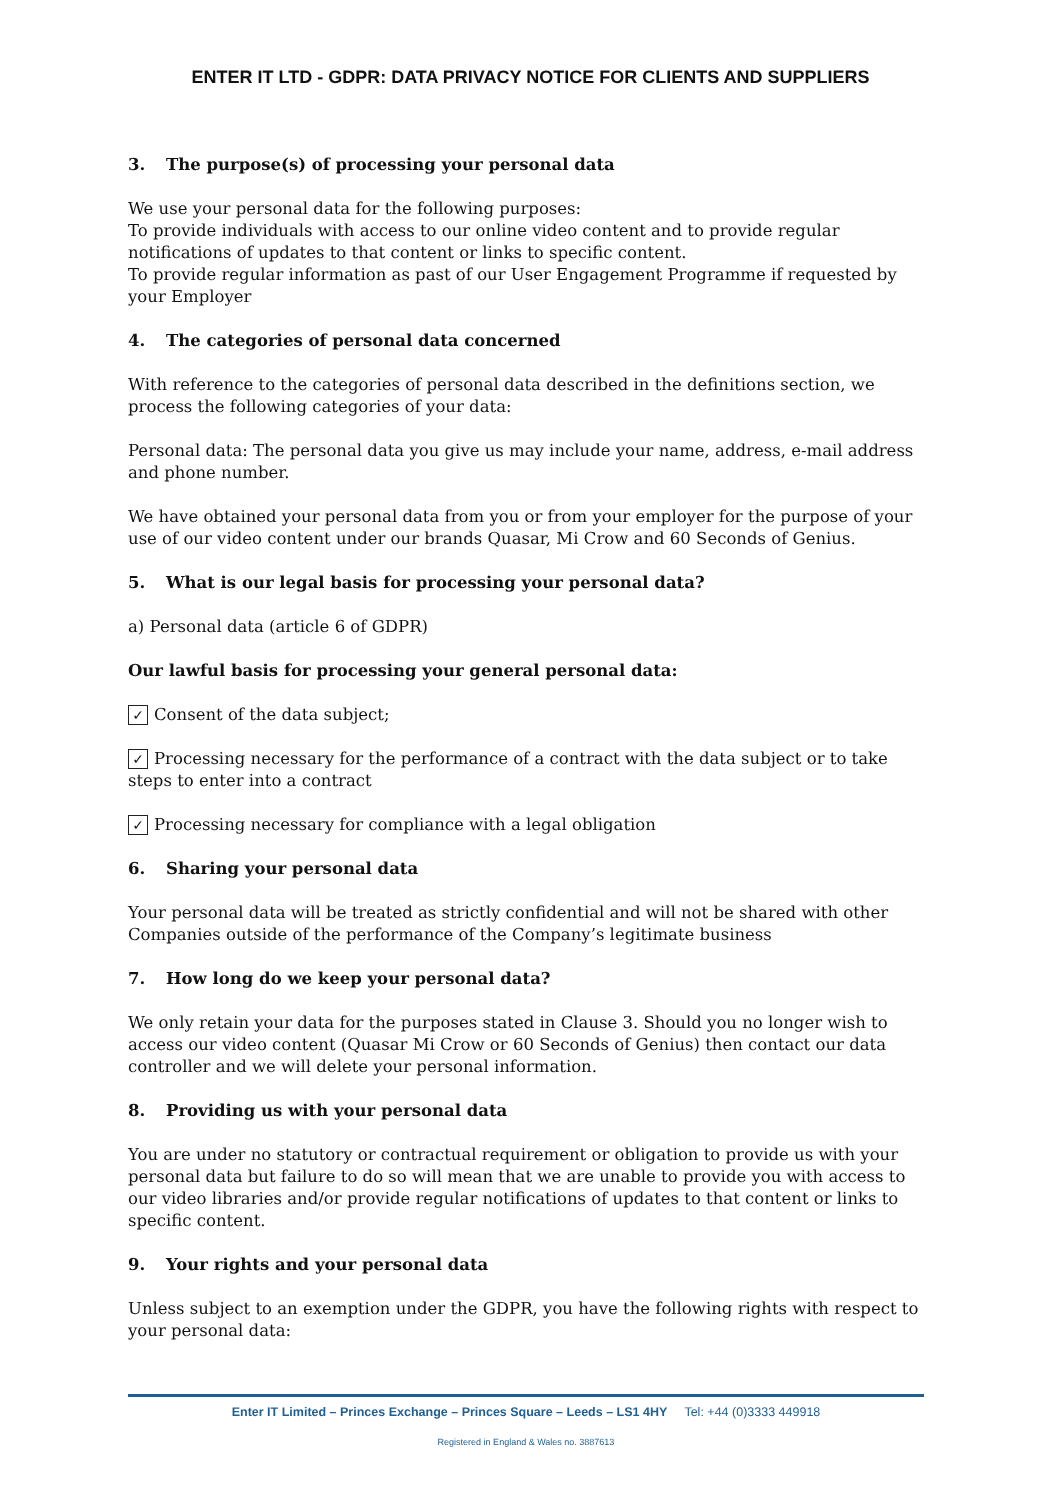ENTER IT LTD - GDPR: DATA PRIVACY NOTICE FOR CLIENTS AND SUPPLIERS
3. The purpose(s) of processing your personal data
We use your personal data for the following purposes:
To provide individuals with access to our online video content and to provide regular notifications of updates to that content or links to specific content.
To provide regular information as past of our User Engagement Programme if requested by your Employer
4. The categories of personal data concerned
With reference to the categories of personal data described in the definitions section, we process the following categories of your data:
Personal data: The personal data you give us may include your name, address, e-mail address and phone number.
We have obtained your personal data from you or from your employer for the purpose of your use of our video content under our brands Quasar, Mi Crow and 60 Seconds of Genius.
5. What is our legal basis for processing your personal data?
a) Personal data (article 6 of GDPR)
Our lawful basis for processing your general personal data:
✓ Consent of the data subject;
✓ Processing necessary for the performance of a contract with the data subject or to take steps to enter into a contract
✓ Processing necessary for compliance with a legal obligation
6. Sharing your personal data
Your personal data will be treated as strictly confidential and will not be shared with other Companies outside of the performance of the Company’s legitimate business
7. How long do we keep your personal data?
We only retain your data for the purposes stated in Clause 3. Should you no longer wish to access our video content (Quasar Mi Crow or 60 Seconds of Genius) then contact our data controller and we will delete your personal information.
8. Providing us with your personal data
You are under no statutory or contractual requirement or obligation to provide us with your personal data but failure to do so will mean that we are unable to provide you with access to our video libraries and/or provide regular notifications of updates to that content or links to specific content.
9. Your rights and your personal data
Unless subject to an exemption under the GDPR, you have the following rights with respect to your personal data:
Enter IT Limited – Princes Exchange – Princes Square – Leeds – LS1 4HY Tel: +44 (0)3333 449918
Registered in England & Wales no. 3887613